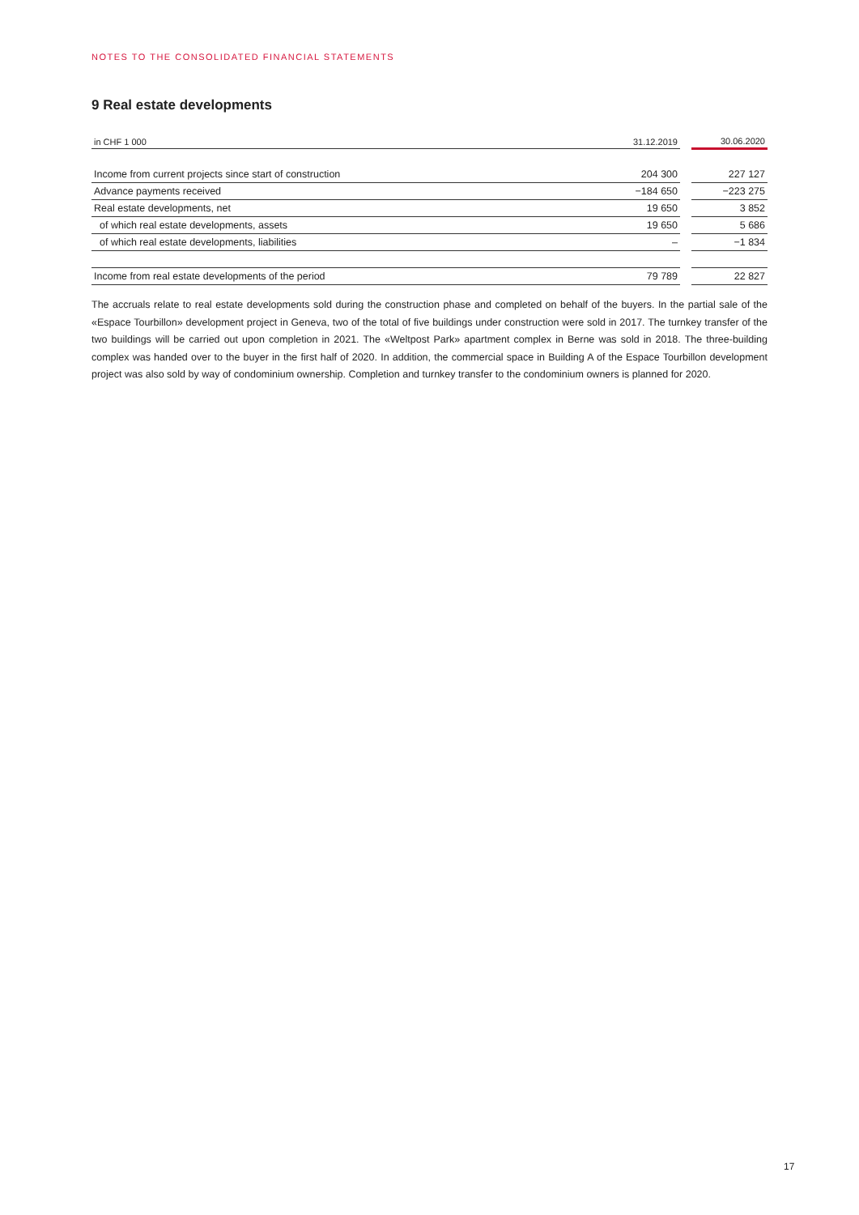NOTES TO THE CONSOLIDATED FINANCIAL STATEMENTS
9 Real estate developments
| in CHF 1 000 | 31.12.2019 | | 30.06.2020 |
| --- | --- | --- | --- |
| Income from current projects since start of construction | 204 300 | | 227 127 |
| Advance payments received | −184 650 | | −223 275 |
| Real estate developments, net | 19 650 | | 3 852 |
| of which real estate developments, assets | 19 650 | | 5 686 |
| of which real estate developments, liabilities | – | | −1 834 |
| Income from real estate developments of the period | 79 789 | | 22 827 |
The accruals relate to real estate developments sold during the construction phase and completed on behalf of the buyers. In the partial sale of the «Espace Tourbillon» development project in Geneva, two of the total of five buildings under construction were sold in 2017. The turnkey transfer of the two buildings will be carried out upon completion in 2021. The «Weltpost Park» apartment complex in Berne was sold in 2018. The three-building complex was handed over to the buyer in the first half of 2020. In addition, the commercial space in Building A of the Espace Tourbillon development project was also sold by way of condominium ownership. Completion and turnkey transfer to the condominium owners is planned for 2020.
17